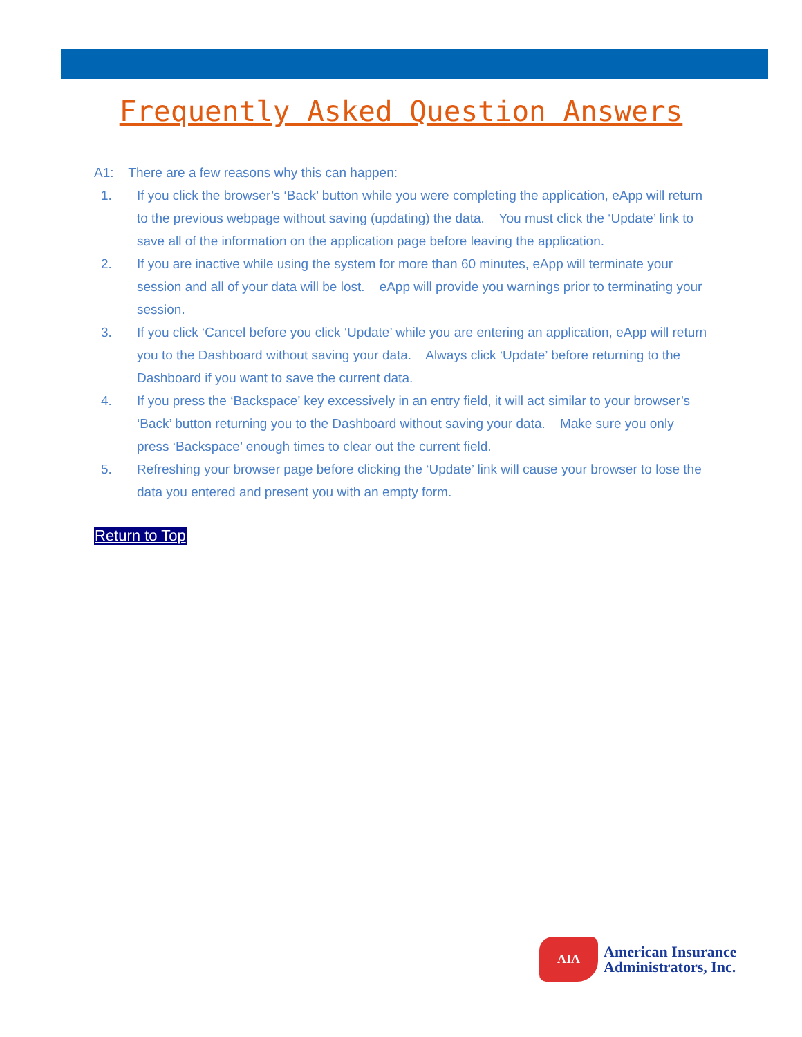Frequently Asked Question Answers
A1: There are a few reasons why this can happen:
1. If you click the browser’s ‘Back’ button while you were completing the application, eApp will return to the previous webpage without saving (updating) the data. You must click the ‘Update’ link to save all of the information on the application page before leaving the application.
2. If you are inactive while using the system for more than 60 minutes, eApp will terminate your session and all of your data will be lost. eApp will provide you warnings prior to terminating your session.
3. If you click ‘Cancel before you click ‘Update’ while you are entering an application, eApp will return you to the Dashboard without saving your data. Always click ‘Update’ before returning to the Dashboard if you want to save the current data.
4. If you press the ‘Backspace’ key excessively in an entry field, it will act similar to your browser’s ‘Back’ button returning you to the Dashboard without saving your data. Make sure you only press ‘Backspace’ enough times to clear out the current field.
5. Refreshing your browser page before clicking the ‘Update’ link will cause your browser to lose the data you entered and present you with an empty form.
Return to Top
AIA
American Insurance
Administrators, Inc.